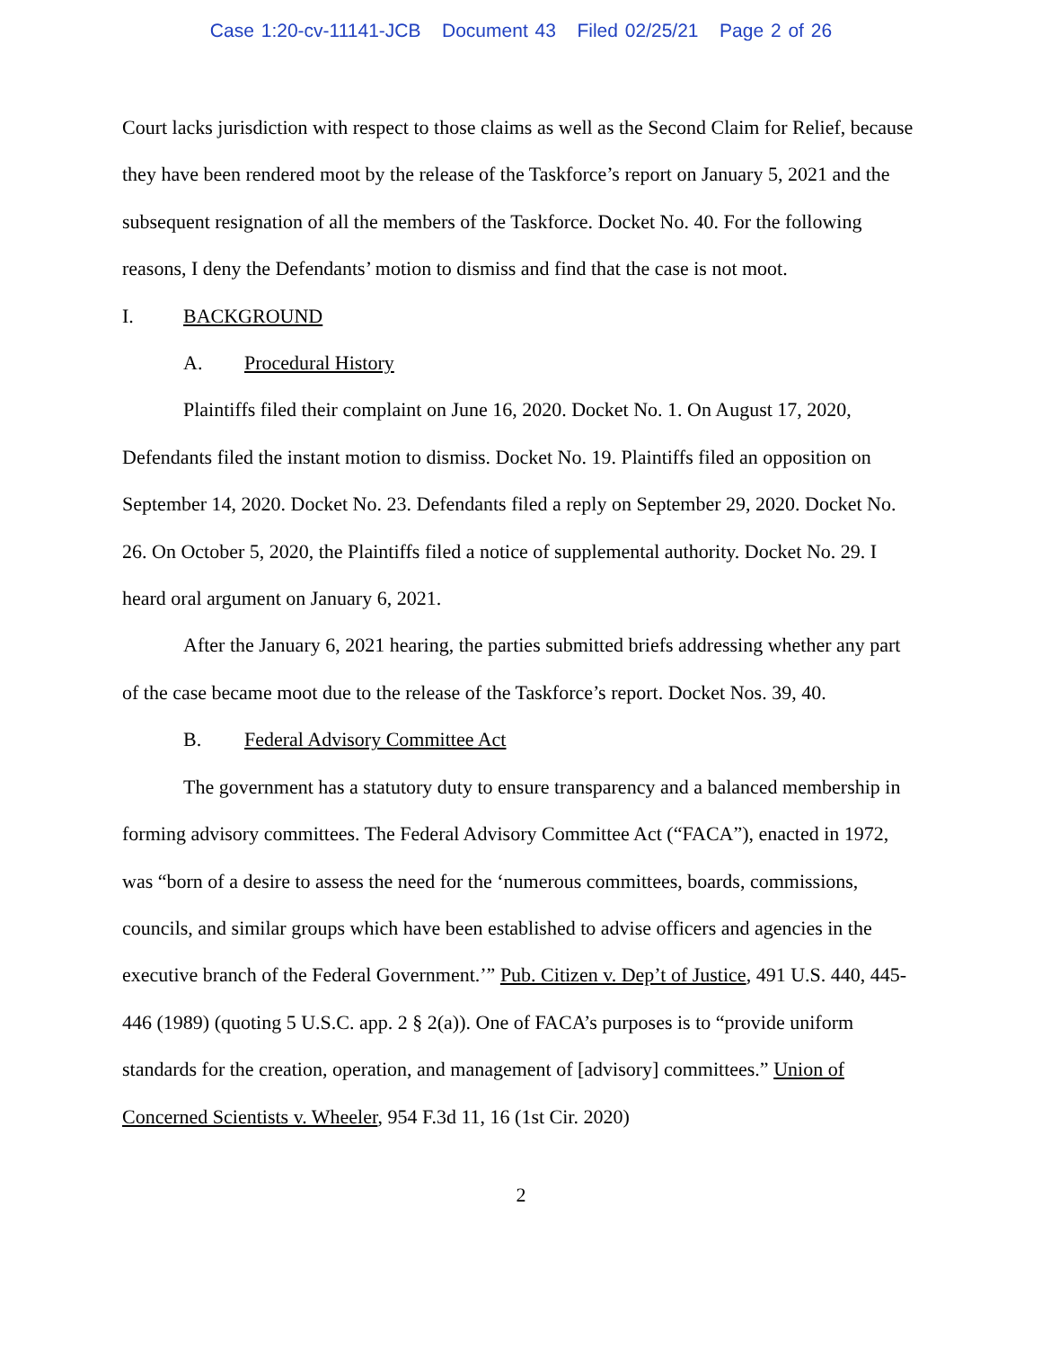Case 1:20-cv-11141-JCB Document 43 Filed 02/25/21 Page 2 of 26
Court lacks jurisdiction with respect to those claims as well as the Second Claim for Relief, because they have been rendered moot by the release of the Taskforce’s report on January 5, 2021 and the subsequent resignation of all the members of the Taskforce. Docket No. 40. For the following reasons, I deny the Defendants’ motion to dismiss and find that the case is not moot.
I. BACKGROUND
A. Procedural History
Plaintiffs filed their complaint on June 16, 2020. Docket No. 1. On August 17, 2020, Defendants filed the instant motion to dismiss. Docket No. 19. Plaintiffs filed an opposition on September 14, 2020. Docket No. 23. Defendants filed a reply on September 29, 2020. Docket No. 26. On October 5, 2020, the Plaintiffs filed a notice of supplemental authority. Docket No. 29. I heard oral argument on January 6, 2021.
After the January 6, 2021 hearing, the parties submitted briefs addressing whether any part of the case became moot due to the release of the Taskforce’s report. Docket Nos. 39, 40.
B. Federal Advisory Committee Act
The government has a statutory duty to ensure transparency and a balanced membership in forming advisory committees. The Federal Advisory Committee Act (“FACA”), enacted in 1972, was “born of a desire to assess the need for the ‘numerous committees, boards, commissions, councils, and similar groups which have been established to advise officers and agencies in the executive branch of the Federal Government.’” Pub. Citizen v. Dep’t of Justice, 491 U.S. 440, 445-446 (1989) (quoting 5 U.S.C. app. 2 § 2(a)). One of FACA’s purposes is to “provide uniform standards for the creation, operation, and management of [advisory] committees.” Union of Concerned Scientists v. Wheeler, 954 F.3d 11, 16 (1st Cir. 2020)
2